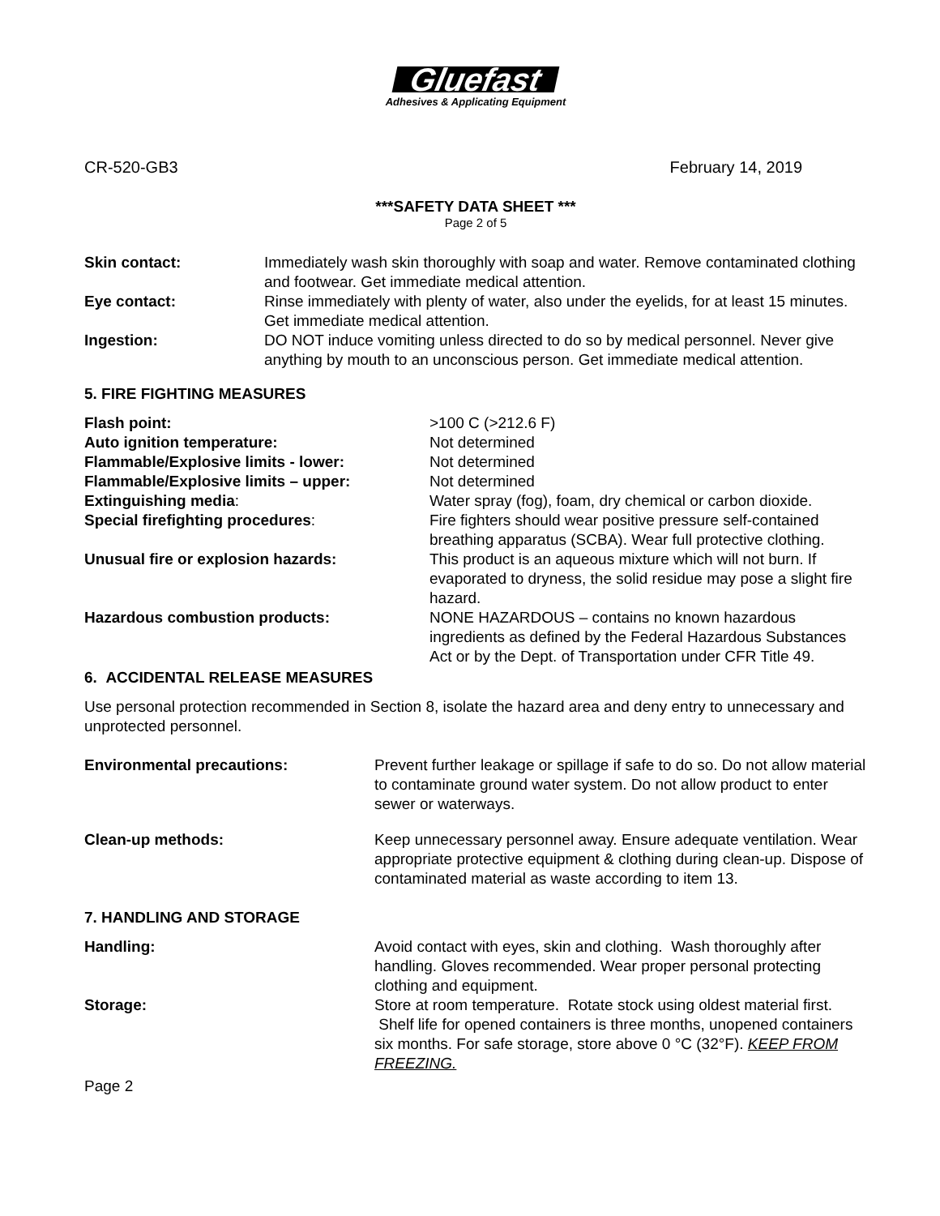Gluefast
Adhesives & Applicating Equipment
CR-520-GB3 February 14, 2019
***SAFETY DATA SHEET ***
Page 2 of 5
Skin contact: Immediately wash skin thoroughly with soap and water. Remove contaminated clothing and footwear. Get immediate medical attention.
Eye contact: Rinse immediately with plenty of water, also under the eyelids, for at least 15 minutes. Get immediate medical attention.
Ingestion: DO NOT induce vomiting unless directed to do so by medical personnel. Never give anything by mouth to an unconscious person. Get immediate medical attention.
5. FIRE FIGHTING MEASURES
Flash point: >100 C (>212.6 F)
Auto ignition temperature: Not determined
Flammable/Explosive limits - lower: Not determined
Flammable/Explosive limits – upper: Not determined
Extinguishing media: Water spray (fog), foam, dry chemical or carbon dioxide.
Special firefighting procedures: Fire fighters should wear positive pressure self-contained breathing apparatus (SCBA). Wear full protective clothing.
Unusual fire or explosion hazards: This product is an aqueous mixture which will not burn. If evaporated to dryness, the solid residue may pose a slight fire hazard.
Hazardous combustion products: NONE HAZARDOUS – contains no known hazardous ingredients as defined by the Federal Hazardous Substances Act or by the Dept. of Transportation under CFR Title 49.
6. ACCIDENTAL RELEASE MEASURES
Use personal protection recommended in Section 8, isolate the hazard area and deny entry to unnecessary and unprotected personnel.
Environmental precautions: Prevent further leakage or spillage if safe to do so. Do not allow material to contaminate ground water system. Do not allow product to enter sewer or waterways.
Clean-up methods: Keep unnecessary personnel away. Ensure adequate ventilation. Wear appropriate protective equipment & clothing during clean-up. Dispose of contaminated material as waste according to item 13.
7. HANDLING AND STORAGE
Handling: Avoid contact with eyes, skin and clothing. Wash thoroughly after handling. Gloves recommended. Wear proper personal protecting clothing and equipment.
Storage: Store at room temperature. Rotate stock using oldest material first. Shelf life for opened containers is three months, unopened containers six months. For safe storage, store above 0 °C (32°F). KEEP FROM FREEZING.
Page 2